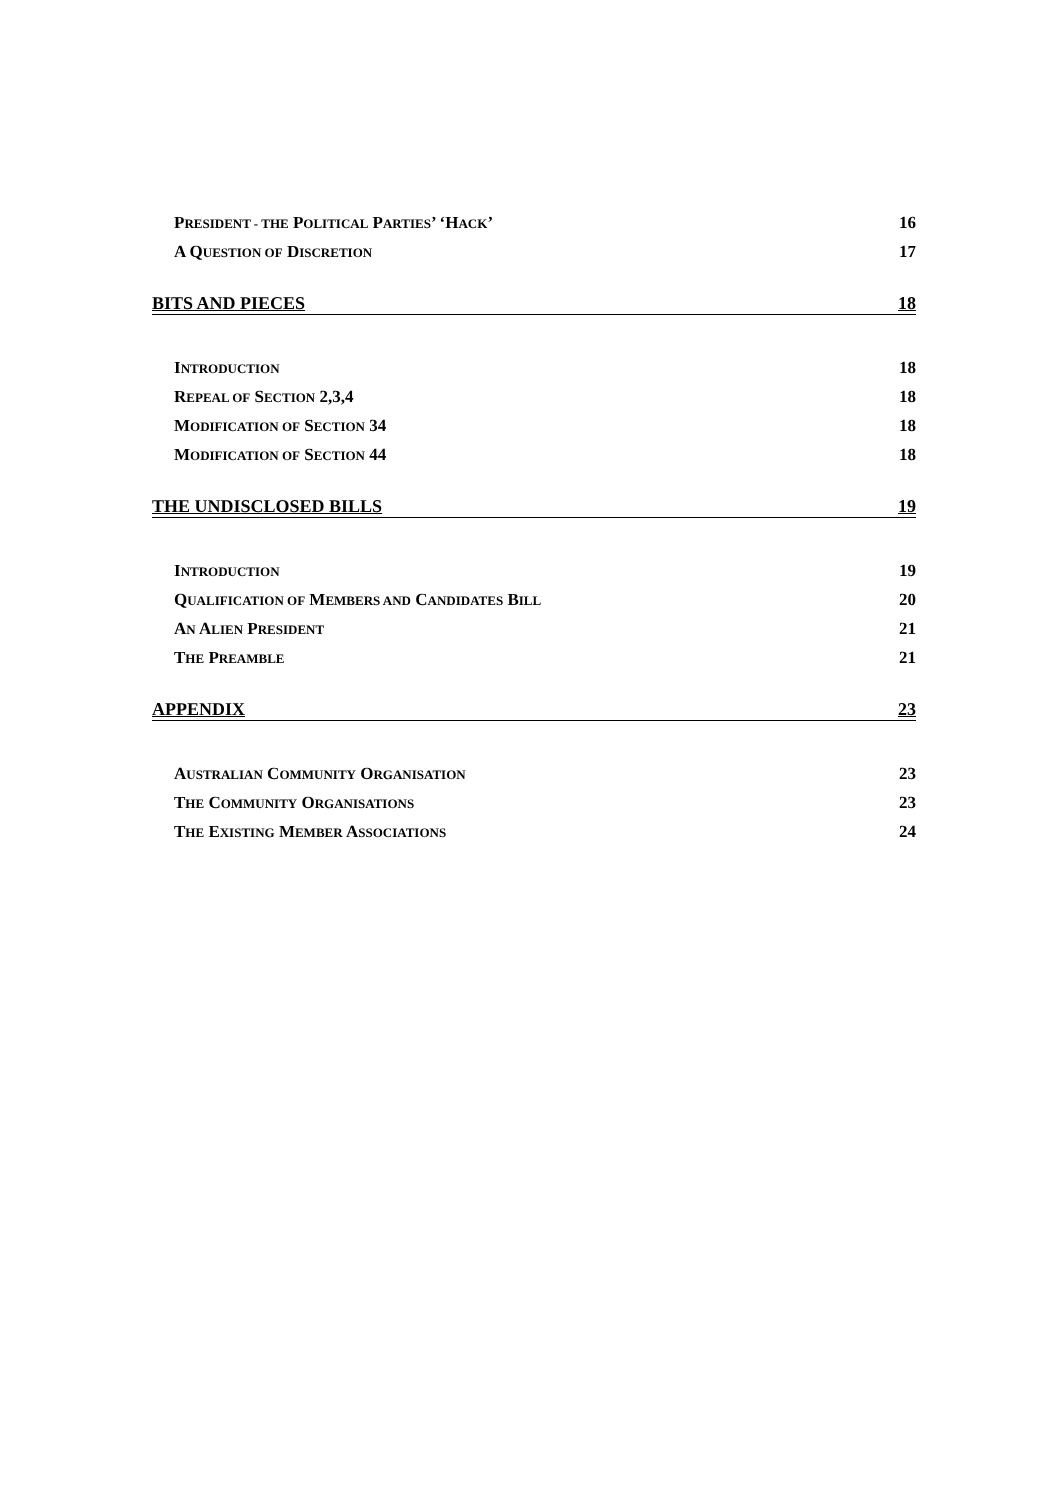PRESIDENT - THE POLITICAL PARTIES’ ‘HACK’ 16
A QUESTION OF DISCRETION 17
BITS AND PIECES 18
INTRODUCTION 18
REPEAL OF SECTION 2,3,4 18
MODIFICATION OF SECTION 34 18
MODIFICATION OF SECTION 44 18
THE UNDISCLOSED BILLS 19
INTRODUCTION 19
QUALIFICATION OF MEMBERS AND CANDIDATES BILL 20
AN ALIEN PRESIDENT 21
THE PREAMBLE 21
APPENDIX 23
AUSTRALIAN COMMUNITY ORGANISATION 23
THE COMMUNITY ORGANISATIONS 23
THE EXISTING MEMBER ASSOCIATIONS 24